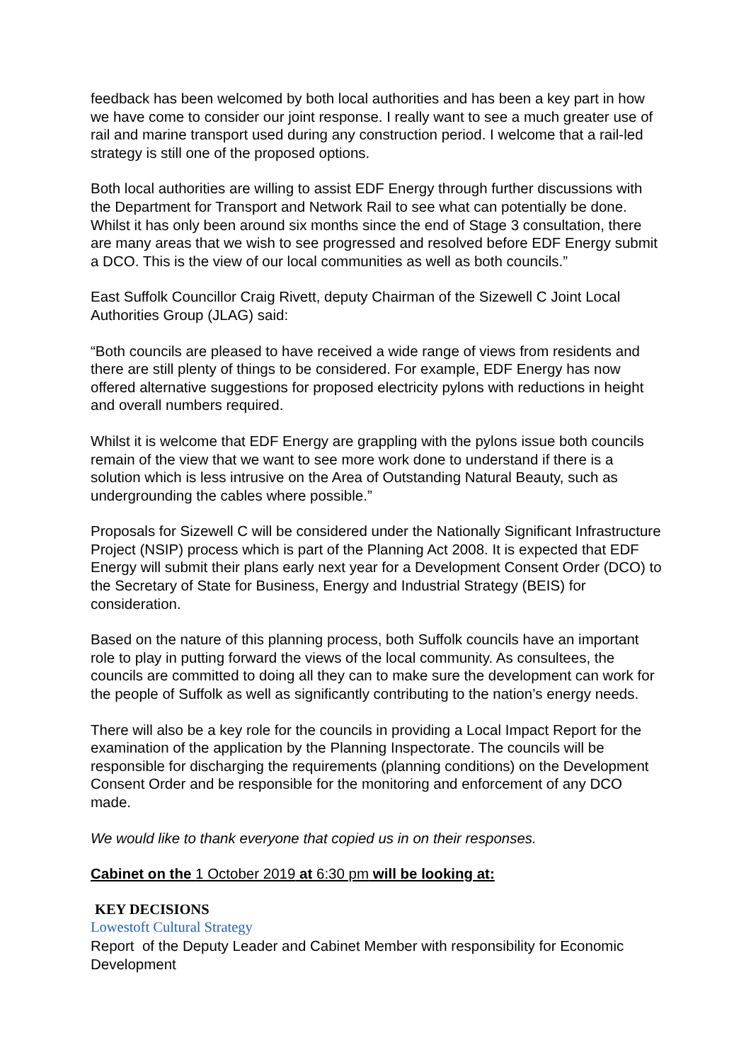feedback has been welcomed by both local authorities and has been a key part in how we have come to consider our joint response. I really want to see a much greater use of rail and marine transport used during any construction period. I welcome that a rail-led strategy is still one of the proposed options.
Both local authorities are willing to assist EDF Energy through further discussions with the Department for Transport and Network Rail to see what can potentially be done. Whilst it has only been around six months since the end of Stage 3 consultation, there are many areas that we wish to see progressed and resolved before EDF Energy submit a DCO. This is the view of our local communities as well as both councils.”
East Suffolk Councillor Craig Rivett, deputy Chairman of the Sizewell C Joint Local Authorities Group (JLAG) said:
“Both councils are pleased to have received a wide range of views from residents and there are still plenty of things to be considered. For example, EDF Energy has now offered alternative suggestions for proposed electricity pylons with reductions in height and overall numbers required.
Whilst it is welcome that EDF Energy are grappling with the pylons issue both councils remain of the view that we want to see more work done to understand if there is a solution which is less intrusive on the Area of Outstanding Natural Beauty, such as undergrounding the cables where possible.”
Proposals for Sizewell C will be considered under the Nationally Significant Infrastructure Project (NSIP) process which is part of the Planning Act 2008. It is expected that EDF Energy will submit their plans early next year for a Development Consent Order (DCO) to the Secretary of State for Business, Energy and Industrial Strategy (BEIS) for consideration.
Based on the nature of this planning process, both Suffolk councils have an important role to play in putting forward the views of the local community. As consultees, the councils are committed to doing all they can to make sure the development can work for the people of Suffolk as well as significantly contributing to the nation’s energy needs.
There will also be a key role for the councils in providing a Local Impact Report for the examination of the application by the Planning Inspectorate. The councils will be responsible for discharging the requirements (planning conditions) on the Development Consent Order and be responsible for the monitoring and enforcement of any DCO made.
We would like to thank everyone that copied us in on their responses.
Cabinet on the 1 October 2019 at 6:30 pm will be looking at:
KEY DECISIONS
Lowestoft Cultural Strategy
Report of the Deputy Leader and Cabinet Member with responsibility for Economic Development